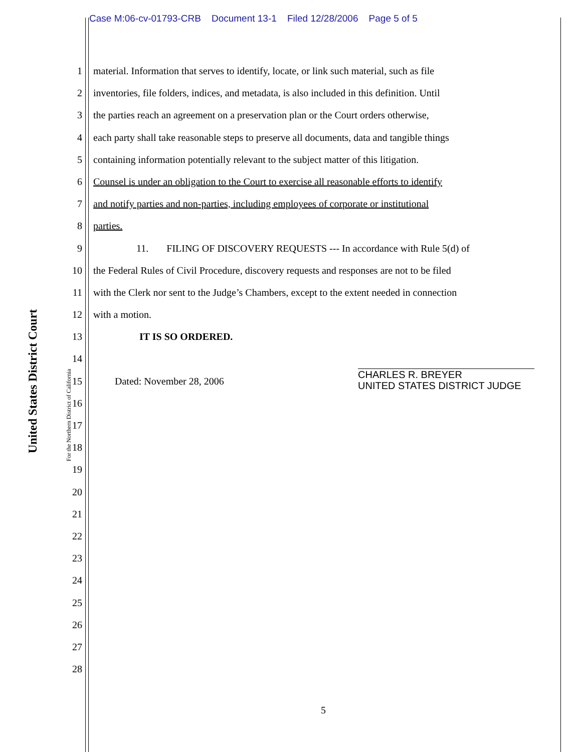Case M:06-cv-01793-CRB Document 13-1 Filed 12/28/2006 Page 5 of 5
United States District Court
For the Northern District of California
1 material. Information that serves to identify, locate, or link such material, such as file
2 inventories, file folders, indices, and metadata, is also included in this definition. Until
3 the parties reach an agreement on a preservation plan or the Court orders otherwise,
4 each party shall take reasonable steps to preserve all documents, data and tangible things
5 containing information potentially relevant to the subject matter of this litigation.
6 Counsel is under an obligation to the Court to exercise all reasonable efforts to identify
7 and notify parties and non-parties, including employees of corporate or institutional
8 parties.
9 11. FILING OF DISCOVERY REQUESTS --- In accordance with Rule 5(d) of
10 the Federal Rules of Civil Procedure, discovery requests and responses are not to be filed
11 with the Clerk nor sent to the Judge’s Chambers, except to the extent needed in connection
12 with a motion.
13 IT IS SO ORDERED.
14
15 Dated: November 28, 2006
16
17
18
19
20
21
22
23
24
25
26
27
28
CHARLES R. BREYER
UNITED STATES DISTRICT JUDGE
5